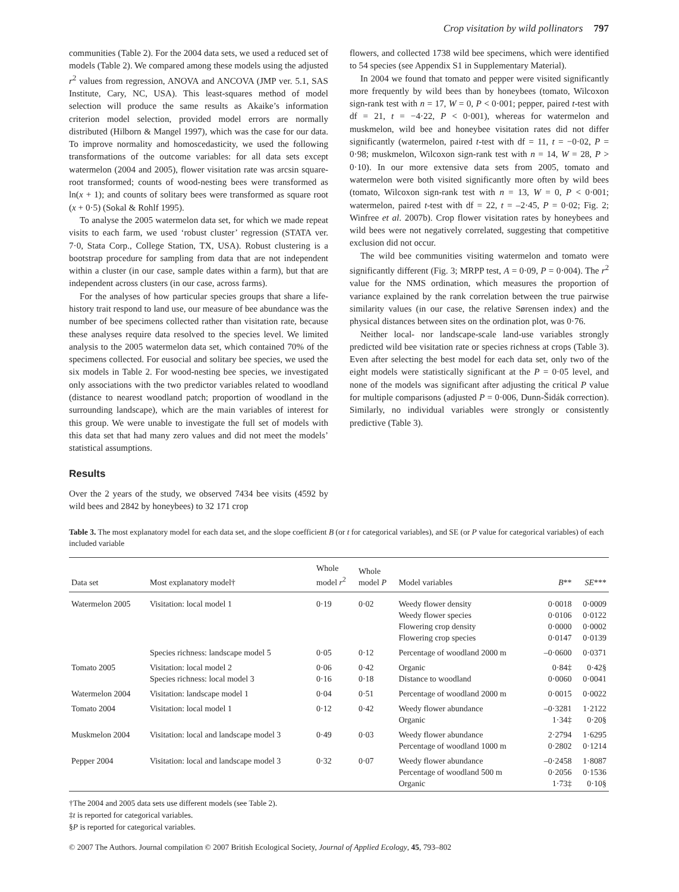Crop visitation by wild pollinators 797
communities (Table 2). For the 2004 data sets, we used a reduced set of models (Table 2). We compared among these models using the adjusted r<sup>2</sup> values from regression, ANOVA and ANCOVA (JMP ver. 5.1, SAS Institute, Cary, NC, USA). This least-squares method of model selection will produce the same results as Akaike’s information criterion model selection, provided model errors are normally distributed (Hilborn & Mangel 1997), which was the case for our data. To improve normality and homoscedasticity, we used the following transformations of the outcome variables: for all data sets except watermelon (2004 and 2005), flower visitation rate was arcsin square-root transformed; counts of wood-nesting bees were transformed as ln(x + 1); and counts of solitary bees were transformed as square root (x + 0·5) (Sokal & Rohlf 1995).
To analyse the 2005 watermelon data set, for which we made repeat visits to each farm, we used ‘robust cluster’ regression (STATA ver. 7·0, Stata Corp., College Station, TX, USA). Robust clustering is a bootstrap procedure for sampling from data that are not independent within a cluster (in our case, sample dates within a farm), but that are independent across clusters (in our case, across farms).
For the analyses of how particular species groups that share a life-history trait respond to land use, our measure of bee abundance was the number of bee specimens collected rather than visitation rate, because these analyses require data resolved to the species level. We limited analysis to the 2005 watermelon data set, which contained 70% of the specimens collected. For eusocial and solitary bee species, we used the six models in Table 2. For wood-nesting bee species, we investigated only associations with the two predictor variables related to woodland (distance to nearest woodland patch; proportion of woodland in the surrounding landscape), which are the main variables of interest for this group. We were unable to investigate the full set of models with this data set that had many zero values and did not meet the models’ statistical assumptions.
Results
Over the 2 years of the study, we observed 7434 bee visits (4592 by wild bees and 2842 by honeybees) to 32 171 crop
flowers, and collected 1738 wild bee specimens, which were identified to 54 species (see Appendix S1 in Supplementary Material).
In 2004 we found that tomato and pepper were visited significantly more frequently by wild bees than by honeybees (tomato, Wilcoxon sign-rank test with n = 17, W = 0, P < 0·001; pepper, paired t-test with df = 21, t = −4·22, P < 0·001), whereas for watermelon and muskmelon, wild bee and honeybee visitation rates did not differ significantly (watermelon, paired t-test with df = 11, t = −0·02, P = 0·98; muskmelon, Wilcoxon sign-rank test with n = 14, W = 28, P > 0·10). In our more extensive data sets from 2005, tomato and watermelon were both visited significantly more often by wild bees (tomato, Wilcoxon sign-rank test with n = 13, W = 0, P < 0·001; watermelon, paired t-test with df = 22, t = –2·45, P = 0·02; Fig. 2; Winfree et al. 2007b). Crop flower visitation rates by honeybees and wild bees were not negatively correlated, suggesting that competitive exclusion did not occur.
The wild bee communities visiting watermelon and tomato were significantly different (Fig. 3; MRPP test, A = 0·09, P = 0·004). The r<sup>2</sup> value for the NMS ordination, which measures the proportion of variance explained by the rank correlation between the true pairwise similarity values (in our case, the relative Sørensen index) and the physical distances between sites on the ordination plot, was 0·76.
Neither local- nor landscape-scale land-use variables strongly predicted wild bee visitation rate or species richness at crops (Table 3). Even after selecting the best model for each data set, only two of the eight models were statistically significant at the P = 0·05 level, and none of the models was significant after adjusting the critical P value for multiple comparisons (adjusted P = 0·006, Dunn-Šidák correction). Similarly, no individual variables were strongly or consistently predictive (Table 3).
Table 3. The most explanatory model for each data set, and the slope coefficient B (or t for categorical variables), and SE (or P value for categorical variables) of each included variable
| Data set | Most explanatory model† | Whole model r<sup>2</sup> | Whole model P | Model variables | B ** | SE *** |
| --- | --- | --- | --- | --- | --- | --- |
| Watermelon 2005 | Visitation: local model 1 | 0·19 | 0·02 | Weedy flower density Weedy flower species Flowering crop density Flowering crop species | 0·0018 0·0106 0·0000 0·0147 | 0·0009 0·0122 0·0002 0·0139 |
| | Species richness: landscape model 5 | 0·05 | 0·12 | Percentage of woodland 2000 m | –0·0600 | 0·0371 |
| Tomato 2005 | Visitation: local model 2 Species richness: local model 3 | 0·06 0·16 | 0·42 0·18 | Organic Distance to woodland | 0·84‡ 0·0060 | 0·42§ 0·0041 |
| Watermelon 2004 | Visitation: landscape model 1 | 0·04 | 0·51 | Percentage of woodland 2000 m | 0·0015 | 0·0022 |
| Tomato 2004 | Visitation: local model 1 | 0·12 | 0·42 | Weedy flower abundance Organic | –0·3281 1·34‡ | 1·2122 0·20§ |
| Muskmelon 2004 | Visitation: local and landscape model 3 | 0·49 | 0·03 | Weedy flower abundance Percentage of woodland 1000 m | 2·2794 0·2802 | 1·6295 0·1214 |
| Pepper 2004 | Visitation: local and landscape model 3 | 0·32 | 0·07 | Weedy flower abundance Percentage of woodland 500 m Organic | –0·2458 0·2056 1·73‡ | 1·8087 0·1536 0·10§ |
†The 2004 and 2005 data sets use different models (see Table 2).
‡t is reported for categorical variables.
§P is reported for categorical variables.
© 2007 The Authors. Journal compilation © 2007 British Ecological Society, Journal of Applied Ecology, 45, 793–802